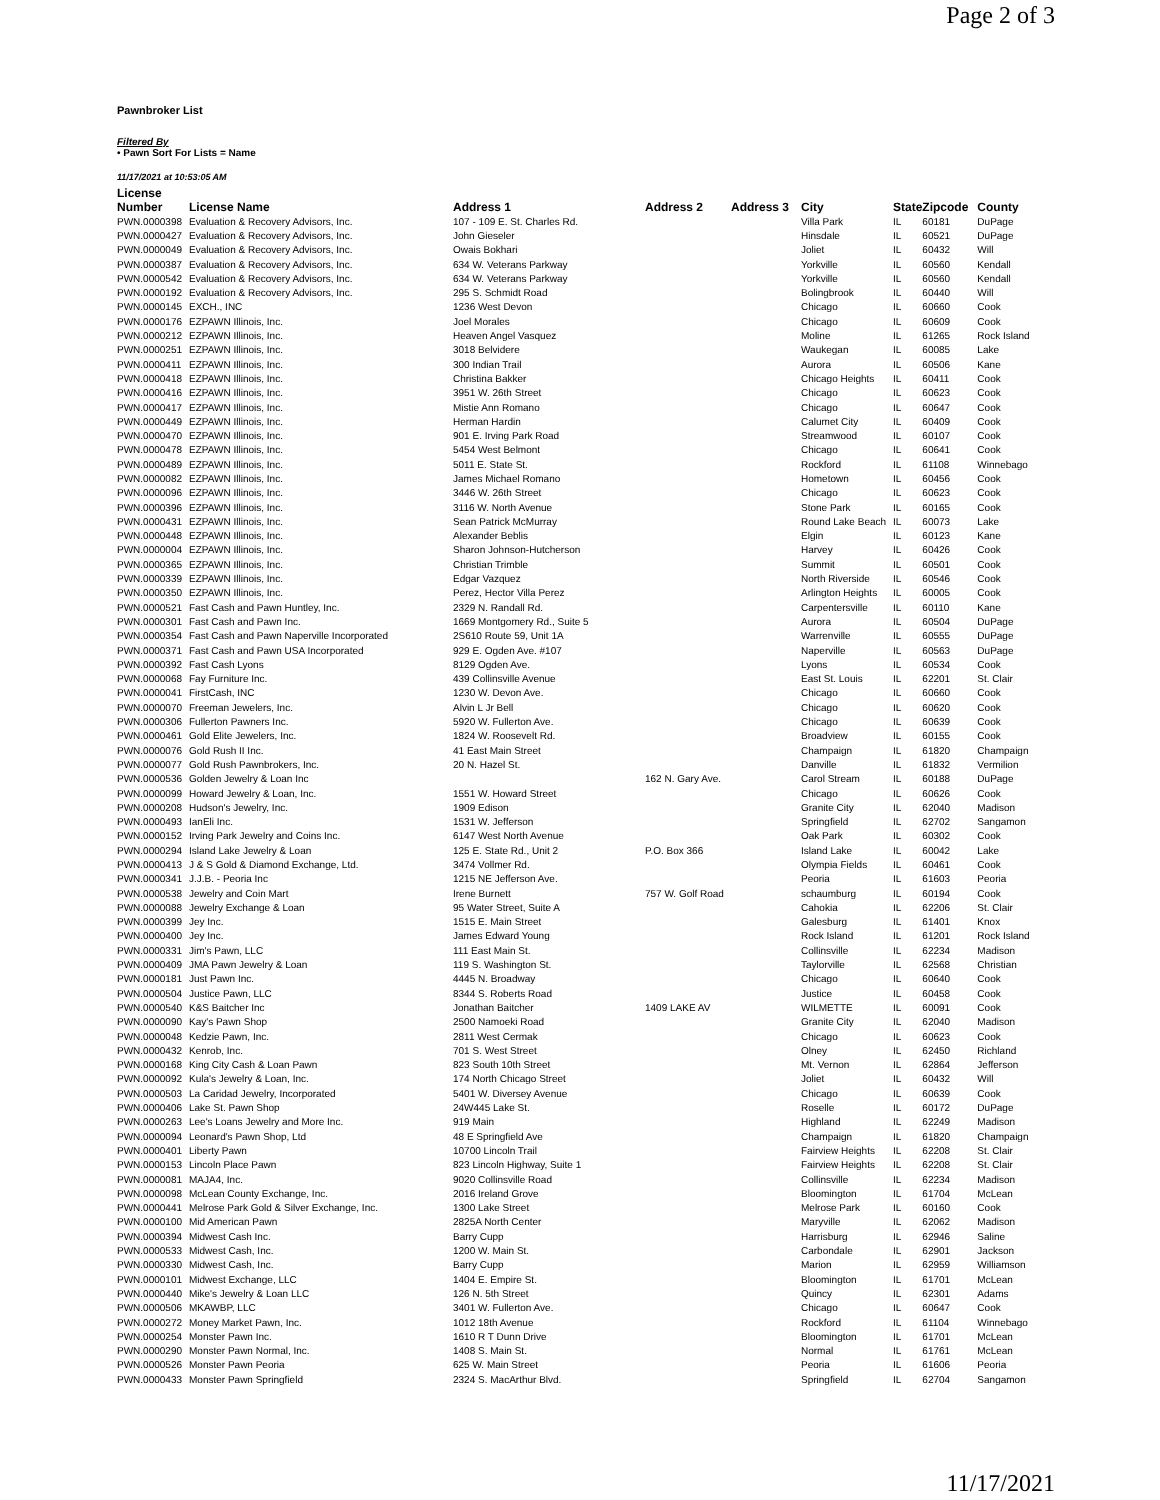Page 2 of 3
Pawnbroker List
Filtered By
• Pawn Sort For Lists = Name
11/17/2021 at 10:53:05 AM
| License Number | License Name | Address 1 | Address 2 | Address 3 | City | State | Zipcode | County |
| --- | --- | --- | --- | --- | --- | --- | --- | --- |
| PWN.0000398 | Evaluation & Recovery Advisors, Inc. | 107 - 109 E. St. Charles Rd. | | | Villa Park | IL | 60181 | DuPage |
| PWN.0000427 | Evaluation & Recovery Advisors, Inc. | John Gieseler | | | Hinsdale | IL | 60521 | DuPage |
| PWN.0000049 | Evaluation & Recovery Advisors, Inc. | Owais Bokhari | | | Joliet | IL | 60432 | Will |
| PWN.0000387 | Evaluation & Recovery Advisors, Inc. | 634 W. Veterans Parkway | | | Yorkville | IL | 60560 | Kendall |
| PWN.0000542 | Evaluation & Recovery Advisors, Inc. | 634 W. Veterans Parkway | | | Yorkville | IL | 60560 | Kendall |
| PWN.0000192 | Evaluation & Recovery Advisors, Inc. | 295 S. Schmidt Road | | | Bolingbrook | IL | 60440 | Will |
| PWN.0000145 | EXCH., INC | 1236 West Devon | | | Chicago | IL | 60660 | Cook |
| PWN.0000176 | EZPAWN Illinois, Inc. | Joel Morales | | | Chicago | IL | 60609 | Cook |
| PWN.0000212 | EZPAWN Illinois, Inc. | Heaven Angel Vasquez | | | Moline | IL | 61265 | Rock Island |
| PWN.0000251 | EZPAWN Illinois, Inc. | 3018 Belvidere | | | Waukegan | IL | 60085 | Lake |
| PWN.0000411 | EZPAWN Illinois, Inc. | 300 Indian Trail | | | Aurora | IL | 60506 | Kane |
| PWN.0000418 | EZPAWN Illinois, Inc. | Christina Bakker | | | Chicago Heights | IL | 60411 | Cook |
| PWN.0000416 | EZPAWN Illinois, Inc. | 3951 W. 26th Street | | | Chicago | IL | 60623 | Cook |
| PWN.0000417 | EZPAWN Illinois, Inc. | Mistie Ann Romano | | | Chicago | IL | 60647 | Cook |
| PWN.0000449 | EZPAWN Illinois, Inc. | Herman Hardin | | | Calumet City | IL | 60409 | Cook |
| PWN.0000470 | EZPAWN Illinois, Inc. | 901 E. Irving Park Road | | | Streamwood | IL | 60107 | Cook |
| PWN.0000478 | EZPAWN Illinois, Inc. | 5454 West Belmont | | | Chicago | IL | 60641 | Cook |
| PWN.0000489 | EZPAWN Illinois, Inc. | 5011 E. State St. | | | Rockford | IL | 61108 | Winnebago |
| PWN.0000082 | EZPAWN Illinois, Inc. | James Michael Romano | | | Hometown | IL | 60456 | Cook |
| PWN.0000096 | EZPAWN Illinois, Inc. | 3446 W. 26th Street | | | Chicago | IL | 60623 | Cook |
| PWN.0000396 | EZPAWN Illinois, Inc. | 3116 W. North Avenue | | | Stone Park | IL | 60165 | Cook |
| PWN.0000431 | EZPAWN Illinois, Inc. | Sean Patrick McMurray | | | Round Lake Beach | IL | 60073 | Lake |
| PWN.0000448 | EZPAWN Illinois, Inc. | Alexander Beblis | | | Elgin | IL | 60123 | Kane |
| PWN.0000004 | EZPAWN Illinois, Inc. | Sharon Johnson-Hutcherson | | | Harvey | IL | 60426 | Cook |
| PWN.0000365 | EZPAWN Illinois, Inc. | Christian Trimble | | | Summit | IL | 60501 | Cook |
| PWN.0000339 | EZPAWN Illinois, Inc. | Edgar Vazquez | | | North Riverside | IL | 60546 | Cook |
| PWN.0000350 | EZPAWN Illinois, Inc. | Perez, Hector Villa Perez | | | Arlington Heights | IL | 60005 | Cook |
| PWN.0000521 | Fast Cash and Pawn Huntley, Inc. | 2329 N. Randall Rd. | | | Carpentersville | IL | 60110 | Kane |
| PWN.0000301 | Fast Cash and Pawn Inc. | 1669 Montgomery Rd., Suite 5 | | | Aurora | IL | 60504 | DuPage |
| PWN.0000354 | Fast Cash and Pawn Naperville Incorporated | 2S610 Route 59, Unit 1A | | | Warrenville | IL | 60555 | DuPage |
| PWN.0000371 | Fast Cash and Pawn USA Incorporated | 929 E. Ogden Ave. #107 | | | Naperville | IL | 60563 | DuPage |
| PWN.0000392 | Fast Cash Lyons | 8129 Ogden Ave. | | | Lyons | IL | 60534 | Cook |
| PWN.0000068 | Fay Furniture Inc. | 439 Collinsville Avenue | | | East St. Louis | IL | 62201 | St. Clair |
| PWN.0000041 | FirstCash, INC | 1230 W. Devon Ave. | | | Chicago | IL | 60660 | Cook |
| PWN.0000070 | Freeman Jewelers, Inc. | Alvin L Jr Bell | | | Chicago | IL | 60620 | Cook |
| PWN.0000306 | Fullerton Pawners Inc. | 5920 W. Fullerton Ave. | | | Chicago | IL | 60639 | Cook |
| PWN.0000461 | Gold Elite Jewelers, Inc. | 1824 W. Roosevelt Rd. | | | Broadview | IL | 60155 | Cook |
| PWN.0000076 | Gold Rush II Inc. | 41 East Main Street | | | Champaign | IL | 61820 | Champaign |
| PWN.0000077 | Gold Rush Pawnbrokers, Inc. | 20 N. Hazel St. | | | Danville | IL | 61832 | Vermilion |
| PWN.0000536 | Golden Jewelry & Loan Inc | | 162 N. Gary Ave. | | Carol Stream | IL | 60188 | DuPage |
| PWN.0000099 | Howard Jewelry & Loan, Inc. | 1551 W. Howard Street | | | Chicago | IL | 60626 | Cook |
| PWN.0000208 | Hudson's Jewelry, Inc. | 1909 Edison | | | Granite City | IL | 62040 | Madison |
| PWN.0000493 | IanEli Inc. | 1531 W. Jefferson | | | Springfield | IL | 62702 | Sangamon |
| PWN.0000152 | Irving Park Jewelry and Coins Inc. | 6147 West North Avenue | | | Oak Park | IL | 60302 | Cook |
| PWN.0000294 | Island Lake Jewelry & Loan | 125 E. State Rd., Unit 2 | P.O. Box 366 | | Island Lake | IL | 60042 | Lake |
| PWN.0000413 | J & S Gold & Diamond Exchange, Ltd. | 3474 Vollmer Rd. | | | Olympia Fields | IL | 60461 | Cook |
| PWN.0000341 | J.J.B. - Peoria Inc | 1215 NE Jefferson Ave. | | | Peoria | IL | 61603 | Peoria |
| PWN.0000538 | Jewelry and Coin Mart | Irene Burnett | 757 W. Golf Road | | schaumburg | IL | 60194 | Cook |
| PWN.0000088 | Jewelry Exchange & Loan | 95 Water Street, Suite A | | | Cahokia | IL | 62206 | St. Clair |
| PWN.0000399 | Jey Inc. | 1515 E. Main Street | | | Galesburg | IL | 61401 | Knox |
| PWN.0000400 | Jey Inc. | James Edward Young | | | Rock Island | IL | 61201 | Rock Island |
| PWN.0000331 | Jim's Pawn, LLC | 111 East Main St. | | | Collinsville | IL | 62234 | Madison |
| PWN.0000409 | JMA Pawn Jewelry & Loan | 119 S. Washington St. | | | Taylorville | IL | 62568 | Christian |
| PWN.0000181 | Just Pawn Inc. | 4445 N. Broadway | | | Chicago | IL | 60640 | Cook |
| PWN.0000504 | Justice Pawn, LLC | 8344 S. Roberts Road | | | Justice | IL | 60458 | Cook |
| PWN.0000540 | K&S Baitcher Inc | Jonathan Baitcher | 1409 LAKE AV | | WILMETTE | IL | 60091 | Cook |
| PWN.0000090 | Kay's Pawn Shop | 2500 Namoeki Road | | | Granite City | IL | 62040 | Madison |
| PWN.0000048 | Kedzie Pawn, Inc. | 2811 West Cermak | | | Chicago | IL | 60623 | Cook |
| PWN.0000432 | Kenrob, Inc. | 701 S. West Street | | | Olney | IL | 62450 | Richland |
| PWN.0000168 | King City Cash & Loan Pawn | 823 South 10th Street | | | Mt. Vernon | IL | 62864 | Jefferson |
| PWN.0000092 | Kula's Jewelry & Loan, Inc. | 174 North Chicago Street | | | Joliet | IL | 60432 | Will |
| PWN.0000503 | La Caridad Jewelry, Incorporated | 5401 W. Diversey Avenue | | | Chicago | IL | 60639 | Cook |
| PWN.0000406 | Lake St. Pawn Shop | 24W445 Lake St. | | | Roselle | IL | 60172 | DuPage |
| PWN.0000263 | Lee's Loans Jewelry and More Inc. | 919 Main | | | Highland | IL | 62249 | Madison |
| PWN.0000094 | Leonard's Pawn Shop, Ltd | 48 E Springfield Ave | | | Champaign | IL | 61820 | Champaign |
| PWN.0000401 | Liberty Pawn | 10700 Lincoln Trail | | | Fairview Heights | IL | 62208 | St. Clair |
| PWN.0000153 | Lincoln Place Pawn | 823 Lincoln Highway, Suite 1 | | | Fairview Heights | IL | 62208 | St. Clair |
| PWN.0000081 | MAJA4, Inc. | 9020 Collinsville Road | | | Collinsville | IL | 62234 | Madison |
| PWN.0000098 | McLean County Exchange, Inc. | 2016 Ireland Grove | | | Bloomington | IL | 61704 | McLean |
| PWN.0000441 | Melrose Park Gold & Silver Exchange, Inc. | 1300 Lake Street | | | Melrose Park | IL | 60160 | Cook |
| PWN.0000100 | Mid American Pawn | 2825A North Center | | | Maryville | IL | 62062 | Madison |
| PWN.0000394 | Midwest Cash Inc. | Barry Cupp | | | Harrisburg | IL | 62946 | Saline |
| PWN.0000533 | Midwest Cash, Inc. | 1200 W. Main St. | | | Carbondale | IL | 62901 | Jackson |
| PWN.0000330 | Midwest Cash, Inc. | Barry Cupp | | | Marion | IL | 62959 | Williamson |
| PWN.0000101 | Midwest Exchange, LLC | 1404 E. Empire St. | | | Bloomington | IL | 61701 | McLean |
| PWN.0000440 | Mike's Jewelry & Loan LLC | 126 N. 5th Street | | | Quincy | IL | 62301 | Adams |
| PWN.0000506 | MKAWBP, LLC | 3401 W. Fullerton Ave. | | | Chicago | IL | 60647 | Cook |
| PWN.0000272 | Money Market Pawn, Inc. | 1012 18th Avenue | | | Rockford | IL | 61104 | Winnebago |
| PWN.0000254 | Monster Pawn Inc. | 1610 R T Dunn Drive | | | Bloomington | IL | 61701 | McLean |
| PWN.0000290 | Monster Pawn Normal, Inc. | 1408 S. Main St. | | | Normal | IL | 61761 | McLean |
| PWN.0000526 | Monster Pawn Peoria | 625 W. Main Street | | | Peoria | IL | 61606 | Peoria |
| PWN.0000433 | Monster Pawn Springfield | 2324 S. MacArthur Blvd. | | | Springfield | IL | 62704 | Sangamon |
11/17/2021